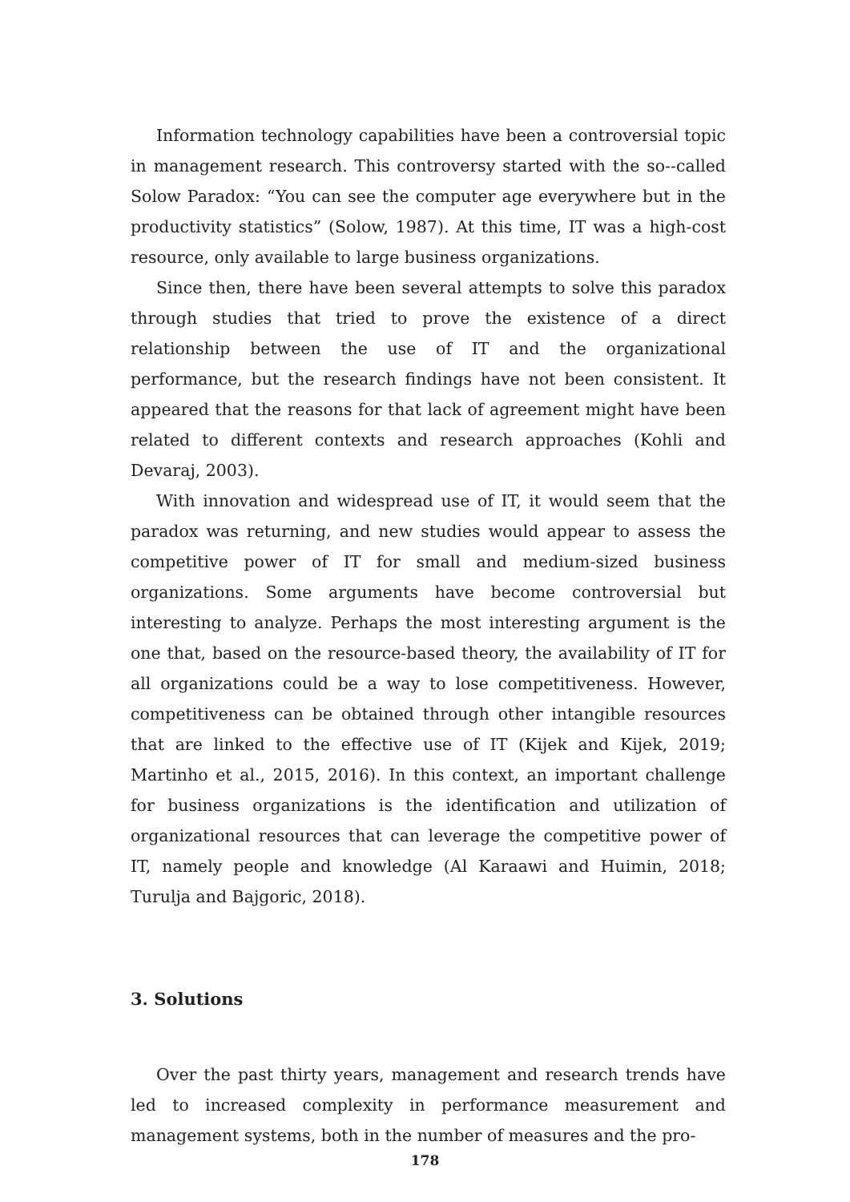Information technology capabilities have been a controversial topic in management research. This controversy started with the so--called Solow Paradox: “You can see the computer age everywhere but in the productivity statistics” (Solow, 1987). At this time, IT was a high-cost resource, only available to large business organizations.
Since then, there have been several attempts to solve this paradox through studies that tried to prove the existence of a direct relationship between the use of IT and the organizational performance, but the research findings have not been consistent. It appeared that the reasons for that lack of agreement might have been related to different contexts and research approaches (Kohli and Devaraj, 2003).
With innovation and widespread use of IT, it would seem that the paradox was returning, and new studies would appear to assess the competitive power of IT for small and medium-sized business organizations. Some arguments have become controversial but interesting to analyze. Perhaps the most interesting argument is the one that, based on the resource-based theory, the availability of IT for all organizations could be a way to lose competitiveness. However, competitiveness can be obtained through other intangible resources that are linked to the effective use of IT (Kijek and Kijek, 2019; Martinho et al., 2015, 2016). In this context, an important challenge for business organizations is the identification and utilization of organizational resources that can leverage the competitive power of IT, namely people and knowledge (Al Karaawi and Huimin, 2018; Turulja and Bajgoric, 2018).
3. Solutions
Over the past thirty years, management and research trends have led to increased complexity in performance measurement and management systems, both in the number of measures and the pro-
178